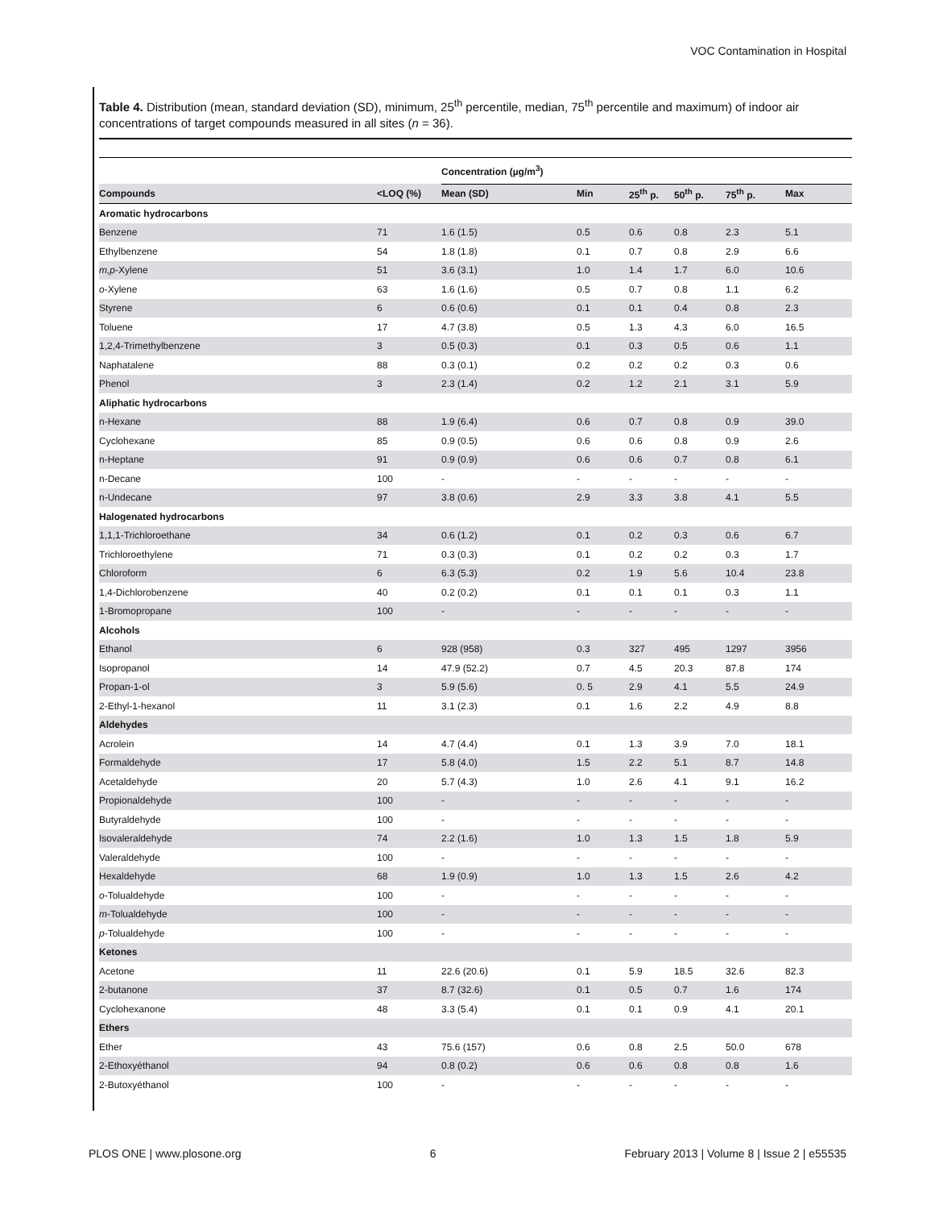VOC Contamination in Hospital
Table 4. Distribution (mean, standard deviation (SD), minimum, 25<sup>th</sup> percentile, median, 75<sup>th</sup> percentile and maximum) of indoor air concentrations of target compounds measured in all sites (n = 36).
| | | Concentration (µg/m<sup>3</sup>) | | | | | |
| --- | --- | --- | --- | --- | --- | --- | --- |
| Compounds | <LOQ (%) | Mean (SD) | Min | 25<sup>th</sup> p. | 50<sup>th</sup> p. | 75<sup>th</sup> p. | Max |
| Aromatic hydrocarbons | | | | | | | |
| Benzene | 71 | 1.6 (1.5) | 0.5 | 0.6 | 0.8 | 2.3 | 5.1 |
| Ethylbenzene | 54 | 1.8 (1.8) | 0.1 | 0.7 | 0.8 | 2.9 | 6.6 |
| m,p -Xylene | 51 | 3.6 (3.1) | 1.0 | 1.4 | 1.7 | 6.0 | 10.6 |
| o -Xylene | 63 | 1.6 (1.6) | 0.5 | 0.7 | 0.8 | 1.1 | 6.2 |
| Styrene | 6 | 0.6 (0.6) | 0.1 | 0.1 | 0.4 | 0.8 | 2.3 |
| Toluene | 17 | 4.7 (3.8) | 0.5 | 1.3 | 4.3 | 6.0 | 16.5 |
| 1,2,4-Trimethylbenzene | 3 | 0.5 (0.3) | 0.1 | 0.3 | 0.5 | 0.6 | 1.1 |
| Naphatalene | 88 | 0.3 (0.1) | 0.2 | 0.2 | 0.2 | 0.3 | 0.6 |
| Phenol | 3 | 2.3 (1.4) | 0.2 | 1.2 | 2.1 | 3.1 | 5.9 |
| Aliphatic hydrocarbons | | | | | | | |
| n-Hexane | 88 | 1.9 (6.4) | 0.6 | 0.7 | 0.8 | 0.9 | 39.0 |
| Cyclohexane | 85 | 0.9 (0.5) | 0.6 | 0.6 | 0.8 | 0.9 | 2.6 |
| n-Heptane | 91 | 0.9 (0.9) | 0.6 | 0.6 | 0.7 | 0.8 | 6.1 |
| n-Decane | 100 | - | - | - | - | - | - |
| n-Undecane | 97 | 3.8 (0.6) | 2.9 | 3.3 | 3.8 | 4.1 | 5.5 |
| Halogenated hydrocarbons | | | | | | | |
| 1,1,1-Trichloroethane | 34 | 0.6 (1.2) | 0.1 | 0.2 | 0.3 | 0.6 | 6.7 |
| Trichloroethylene | 71 | 0.3 (0.3) | 0.1 | 0.2 | 0.2 | 0.3 | 1.7 |
| Chloroform | 6 | 6.3 (5.3) | 0.2 | 1.9 | 5.6 | 10.4 | 23.8 |
| 1,4-Dichlorobenzene | 40 | 0.2 (0.2) | 0.1 | 0.1 | 0.1 | 0.3 | 1.1 |
| 1-Bromopropane | 100 | - | - | - | - | - | - |
| Alcohols | | | | | | | |
| Ethanol | 6 | 928 (958) | 0.3 | 327 | 495 | 1297 | 3956 |
| Isopropanol | 14 | 47.9 (52.2) | 0.7 | 4.5 | 20.3 | 87.8 | 174 |
| Propan-1-ol | 3 | 5.9 (5.6) | 0. 5 | 2.9 | 4.1 | 5.5 | 24.9 |
| 2-Ethyl-1-hexanol | 11 | 3.1 (2.3) | 0.1 | 1.6 | 2.2 | 4.9 | 8.8 |
| Aldehydes | | | | | | | |
| Acrolein | 14 | 4.7 (4.4) | 0.1 | 1.3 | 3.9 | 7.0 | 18.1 |
| Formaldehyde | 17 | 5.8 (4.0) | 1.5 | 2.2 | 5.1 | 8.7 | 14.8 |
| Acetaldehyde | 20 | 5.7 (4.3) | 1.0 | 2.6 | 4.1 | 9.1 | 16.2 |
| Propionaldehyde | 100 | - | - | - | - | - | - |
| Butyraldehyde | 100 | - | - | - | - | - | - |
| Isovaleraldehyde | 74 | 2.2 (1.6) | 1.0 | 1.3 | 1.5 | 1.8 | 5.9 |
| Valeraldehyde | 100 | - | - | - | - | - | - |
| Hexaldehyde | 68 | 1.9 (0.9) | 1.0 | 1.3 | 1.5 | 2.6 | 4.2 |
| o -Tolualdehyde | 100 | - | - | - | - | - | - |
| m -Tolualdehyde | 100 | - | - | - | - | - | - |
| p -Tolualdehyde | 100 | - | - | - | - | - | - |
| Ketones | | | | | | | |
| Acetone | 11 | 22.6 (20.6) | 0.1 | 5.9 | 18.5 | 32.6 | 82.3 |
| 2-butanone | 37 | 8.7 (32.6) | 0.1 | 0.5 | 0.7 | 1.6 | 174 |
| Cyclohexanone | 48 | 3.3 (5.4) | 0.1 | 0.1 | 0.9 | 4.1 | 20.1 |
| Ethers | | | | | | | |
| Ether | 43 | 75.6 (157) | 0.6 | 0.8 | 2.5 | 50.0 | 678 |
| 2-Ethoxyéthanol | 94 | 0.8 (0.2) | 0.6 | 0.6 | 0.8 | 0.8 | 1.6 |
| 2-Butoxyéthanol | 100 | - | - | - | - | - | - |
PLOS ONE | www.plosone.org 6 February 2013 | Volume 8 | Issue 2 | e55535